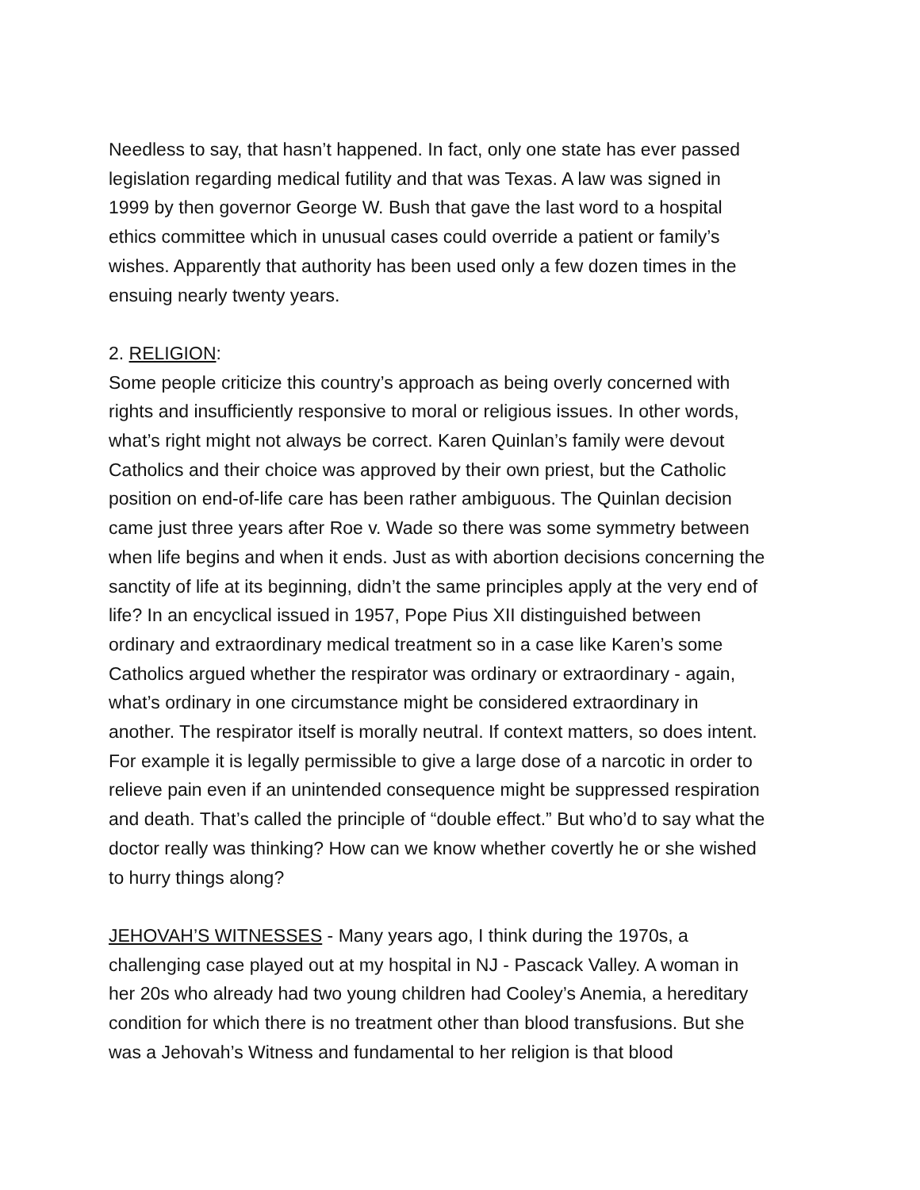Needless to say, that hasn’t happened. In fact, only one state has ever passed
legislation regarding medical futility and that was Texas. A law was signed in
1999 by then governor George W. Bush that gave the last word to a hospital
ethics committee which in unusual cases could override a patient or family’s
wishes. Apparently that authority has been used only a few dozen times in the
ensuing nearly twenty years.
2. RELIGION:
Some people criticize this country’s approach as being overly concerned with
rights and insufficiently responsive to moral or religious issues. In other words,
what’s right might not always be correct. Karen Quinlan’s family were devout
Catholics and their choice was approved by their own priest, but the Catholic
position on end-of-life care has been rather ambiguous. The Quinlan decision
came just three years after Roe v. Wade so there was some symmetry between
when life begins and when it ends. Just as with abortion decisions concerning the
sanctity of life at its beginning, didn’t the same principles apply at the very end of
life? In an encyclical issued in 1957, Pope Pius XII distinguished between
ordinary and extraordinary medical treatment so in a case like Karen’s some
Catholics argued whether the respirator was ordinary or extraordinary - again,
what’s ordinary in one circumstance might be considered extraordinary in
another. The respirator itself is morally neutral. If context matters, so does intent.
For example it is legally permissible to give a large dose of a narcotic in order to
relieve pain even if an unintended consequence might be suppressed respiration
and death. That’s called the principle of “double effect.” But who’d to say what the
doctor really was thinking? How can we know whether covertly he or she wished
to hurry things along?
JEHOVAH’S WITNESSES - Many years ago, I think during the 1970s, a
challenging case played out at my hospital in NJ - Pascack Valley. A woman in
her 20s who already had two young children had Cooley’s Anemia, a hereditary
condition for which there is no treatment other than blood transfusions. But she
was a Jehovah’s Witness and fundamental to her religion is that blood